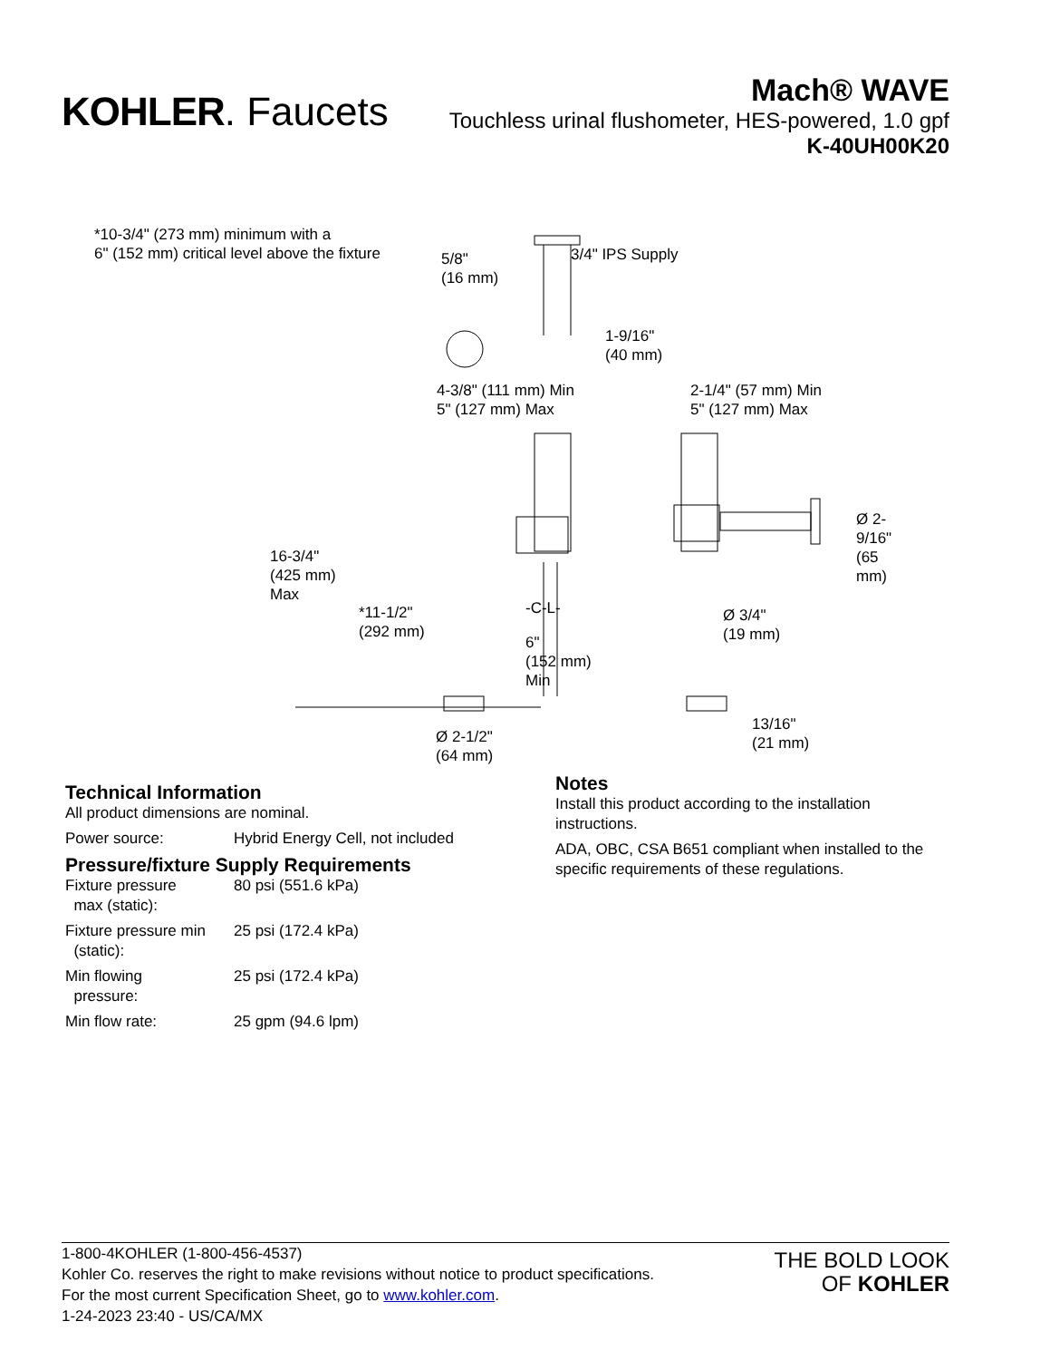KOHLER. Faucets
Mach® WAVE
Touchless urinal flushometer, HES-powered, 1.0 gpf
K-40UH00K20
*10-3/4" (273 mm) minimum with a
6" (152 mm) critical level above the fixture 5/8"
(16 mm)
3/4" IPS Supply
1-9/16"
(40 mm)
4-3/8" (111 mm) Min
5" (127 mm) Max
2-1/4" (57 mm) Min
5" (127 mm) Max
Ø 2-9/16"
(65 mm)
16-3/4"
(425 mm)
Max
*11-1/2"
(292 mm)
-C-L-
6"
(152 mm)
Min
Ø 3/4"
(19 mm)
Ø 2-1/2"
(64 mm)
13/16"
(21 mm)
Technical Information
All product dimensions are nominal.
| Power source: | Hybrid Energy Cell, not included |
Pressure/fixture Supply Requirements
| Fixture pressure max (static): | 80 psi (551.6 kPa) |
| Fixture pressure min (static): | 25 psi (172.4 kPa) |
| Min flowing pressure: | 25 psi (172.4 kPa) |
| Min flow rate: | 25 gpm (94.6 lpm) |
Notes
Install this product according to the installation instructions.
ADA, OBC, CSA B651 compliant when installed to the specific requirements of these regulations.
1-800-4KOHLER (1-800-456-4537)
Kohler Co. reserves the right to make revisions without notice to product specifications.
For the most current Specification Sheet, go to www.kohler.com.
1-24-2023 23:40 - US/CA/MX
THE BOLD LOOK
OF KOHLER